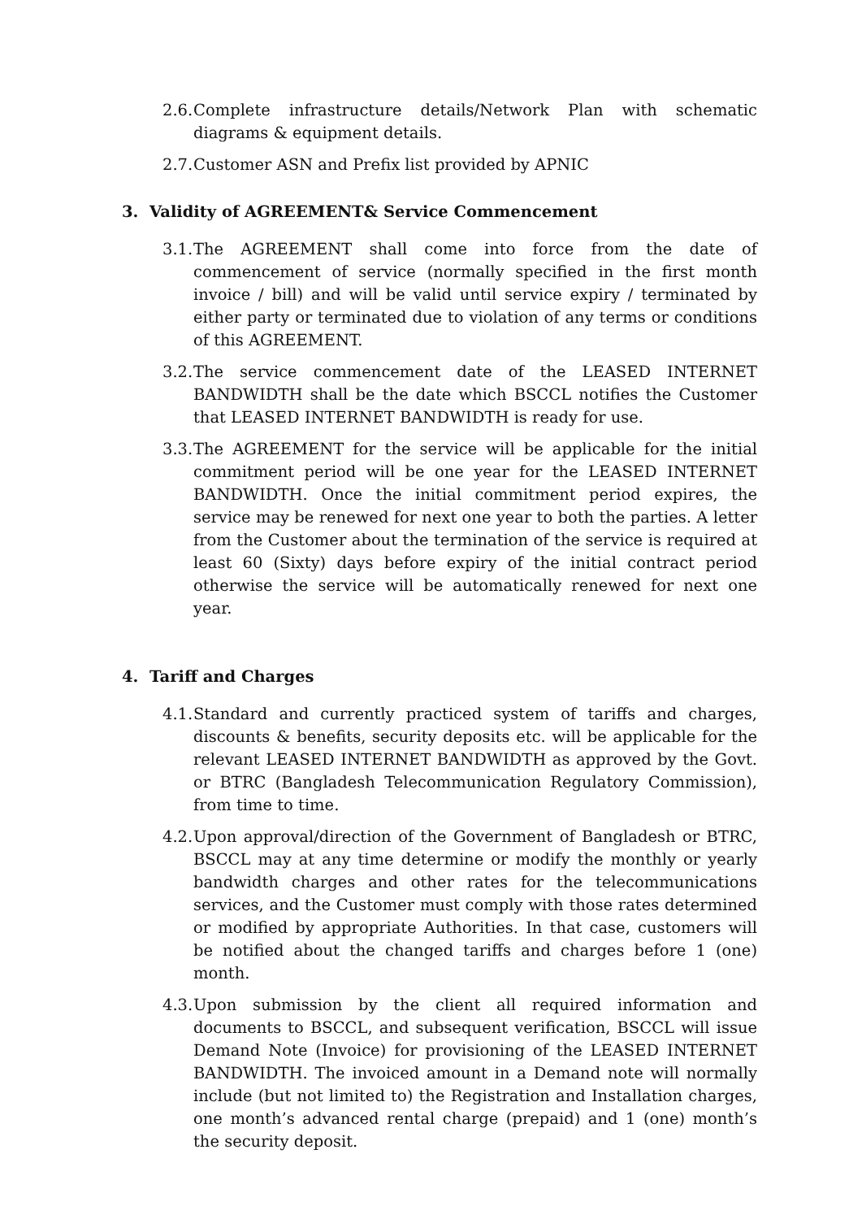2.6. Complete infrastructure details/Network Plan with schematic diagrams & equipment details.
2.7. Customer ASN and Prefix list provided by APNIC
3. Validity of AGREEMENT& Service Commencement
3.1. The AGREEMENT shall come into force from the date of commencement of service (normally specified in the first month invoice / bill) and will be valid until service expiry / terminated by either party or terminated due to violation of any terms or conditions of this AGREEMENT.
3.2. The service commencement date of the LEASED INTERNET BANDWIDTH shall be the date which BSCCL notifies the Customer that LEASED INTERNET BANDWIDTH is ready for use.
3.3. The AGREEMENT for the service will be applicable for the initial commitment period will be one year for the LEASED INTERNET BANDWIDTH. Once the initial commitment period expires, the service may be renewed for next one year to both the parties. A letter from the Customer about the termination of the service is required at least 60 (Sixty) days before expiry of the initial contract period otherwise the service will be automatically renewed for next one year.
4. Tariff and Charges
4.1. Standard and currently practiced system of tariffs and charges, discounts & benefits, security deposits etc. will be applicable for the relevant LEASED INTERNET BANDWIDTH as approved by the Govt. or BTRC (Bangladesh Telecommunication Regulatory Commission), from time to time.
4.2. Upon approval/direction of the Government of Bangladesh or BTRC, BSCCL may at any time determine or modify the monthly or yearly bandwidth charges and other rates for the telecommunications services, and the Customer must comply with those rates determined or modified by appropriate Authorities. In that case, customers will be notified about the changed tariffs and charges before 1 (one) month.
4.3. Upon submission by the client all required information and documents to BSCCL, and subsequent verification, BSCCL will issue Demand Note (Invoice) for provisioning of the LEASED INTERNET BANDWIDTH. The invoiced amount in a Demand note will normally include (but not limited to) the Registration and Installation charges, one month’s advanced rental charge (prepaid) and 1 (one) month’s the security deposit.